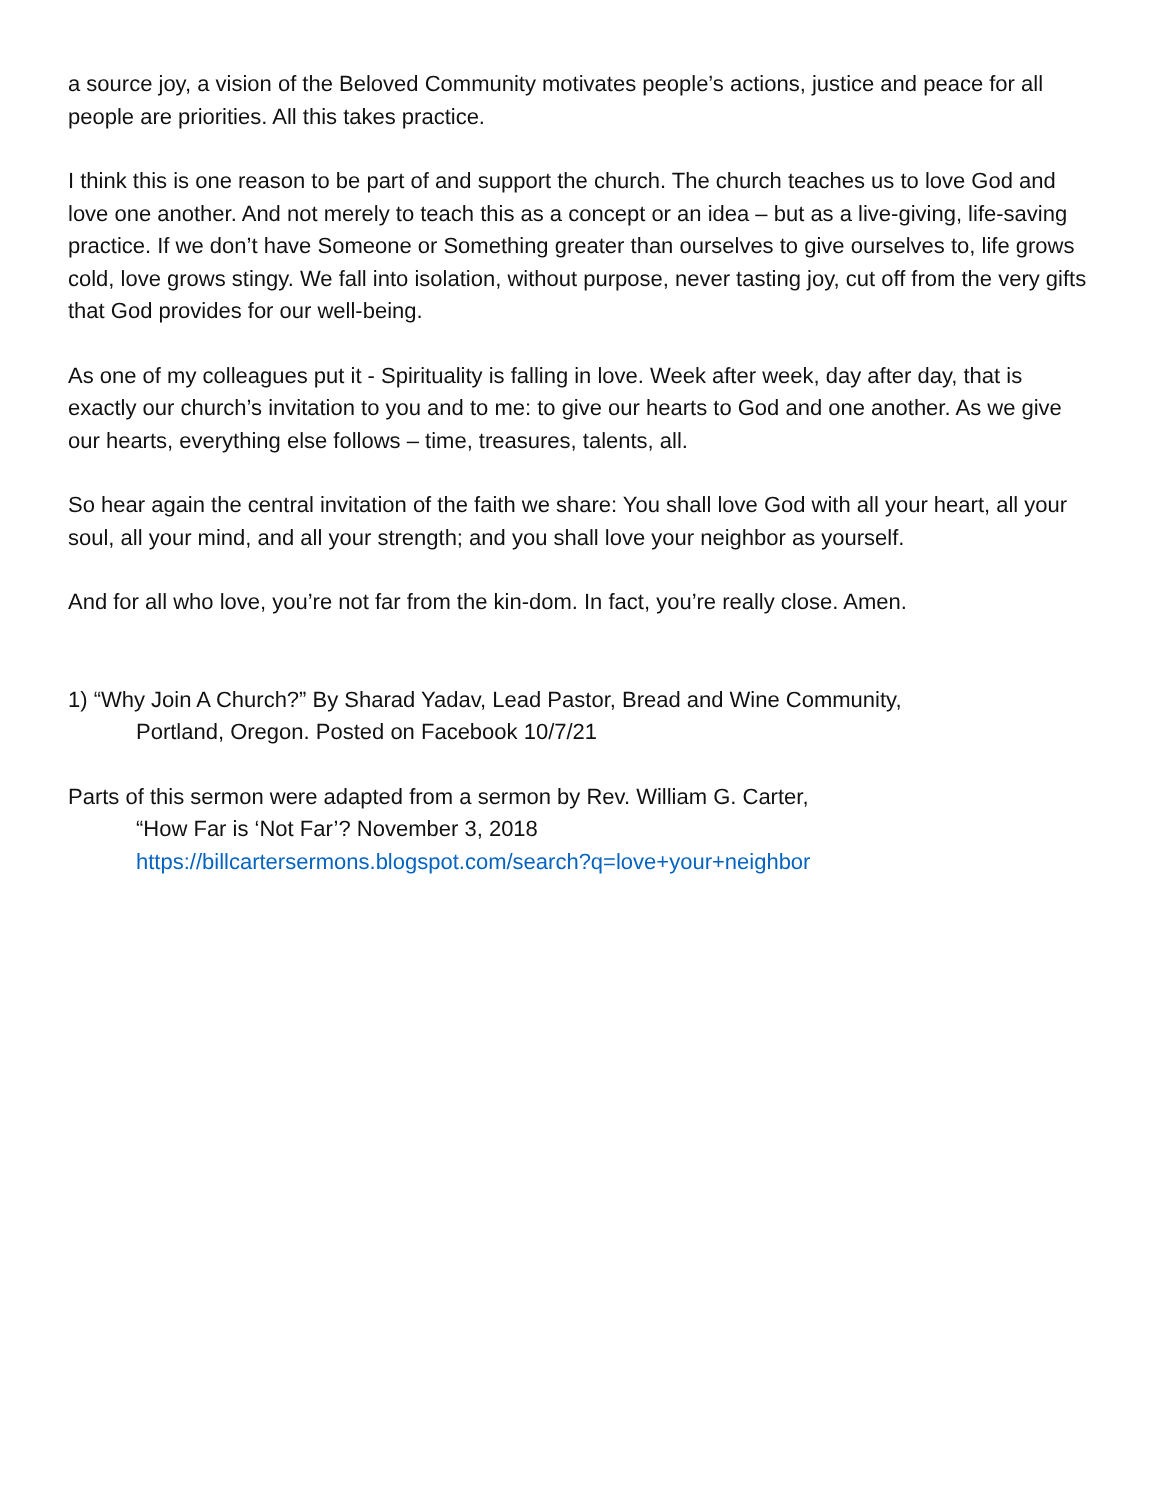a source joy, a vision of the Beloved Community motivates people’s actions, justice and peace for all people are priorities. All this takes practice.
I think this is one reason to be part of and support the church. The church teaches us to love God and love one another. And not merely to teach this as a concept or an idea – but as a live-giving, life-saving practice. If we don’t have Someone or Something greater than ourselves to give ourselves to, life grows cold, love grows stingy. We fall into isolation, without purpose, never tasting joy, cut off from the very gifts that God provides for our well-being.
As one of my colleagues put it - Spirituality is falling in love. Week after week, day after day, that is exactly our church’s invitation to you and to me: to give our hearts to God and one another. As we give our hearts, everything else follows – time, treasures, talents, all.
So hear again the central invitation of the faith we share: You shall love God with all your heart, all your soul, all your mind, and all your strength; and you shall love your neighbor as yourself.
And for all who love, you’re not far from the kin-dom. In fact, you’re really close. Amen.
1) “Why Join A Church?” By Sharad Yadav, Lead Pastor, Bread and Wine Community,
Portland, Oregon. Posted on Facebook 10/7/21
Parts of this sermon were adapted from a sermon by Rev. William G. Carter,
“How Far is ‘Not Far’? November 3, 2018
https://billcartersermons.blogspot.com/search?q=love+your+neighbor